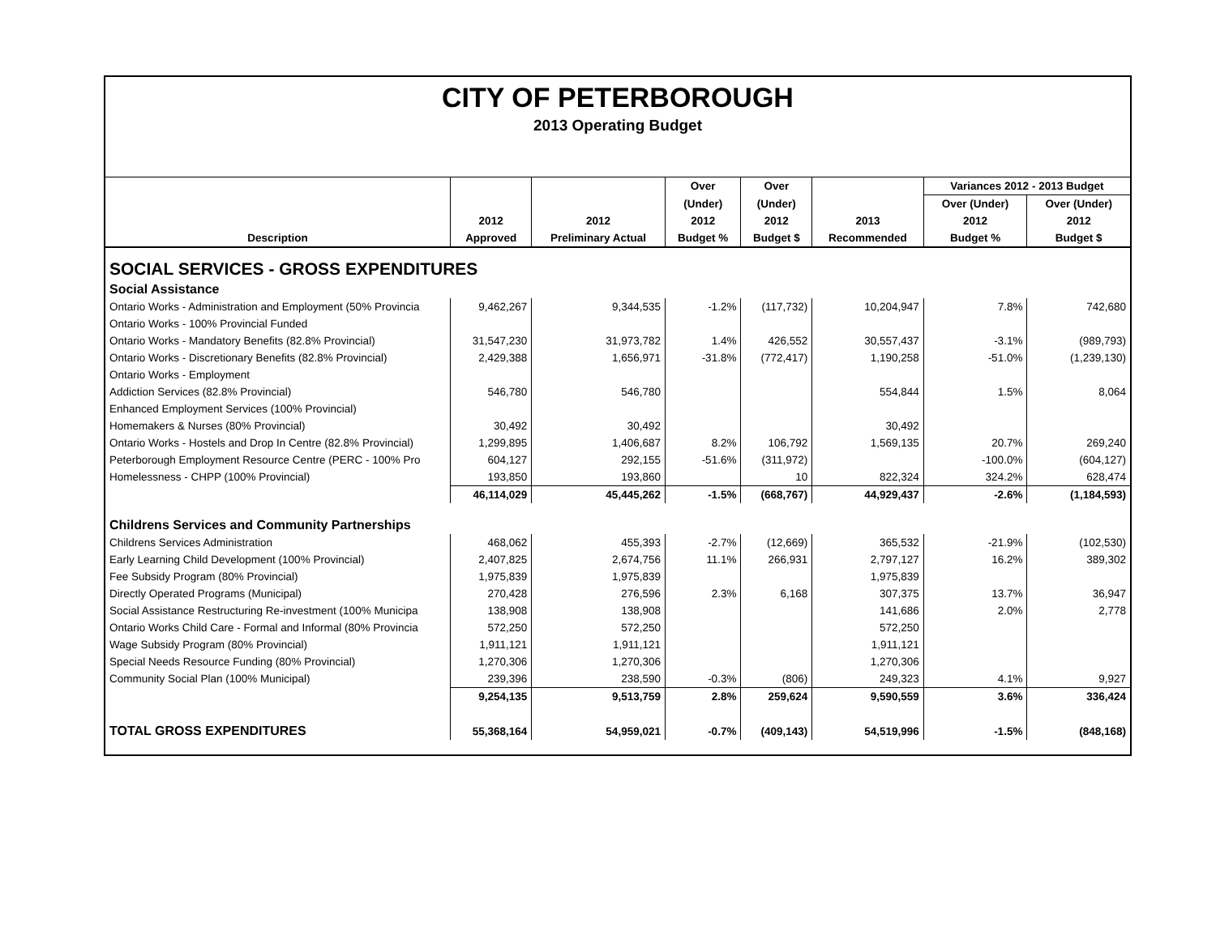CITY OF PETERBOROUGH
2013 Operating Budget
| | | | Over | Over | | Variances 2012 - 2013 Budget | |
| --- | --- | --- | --- | --- | --- | --- | --- |
| | | | (Under) | (Under) | | Over (Under) | Over (Under) |
| | 2012 | 2012 | 2012 | 2012 | 2013 | 2012 | 2012 |
| Description | Approved | Preliminary Actual | Budget % | Budget $ | Recommended | Budget % | Budget $ |
| SOCIAL SERVICES - GROSS EXPENDITURES | | | | | | | |
| Social Assistance | | | | | | | |
| Ontario Works - Administration and Employment (50% Provincia | 9,462,267 | 9,344,535 | -1.2% | (117,732) | 10,204,947 | 7.8% | 742,680 |
| Ontario Works - 100% Provincial Funded | | | | | | | |
| Ontario Works - Mandatory Benefits (82.8% Provincial) | 31,547,230 | 31,973,782 | 1.4% | 426,552 | 30,557,437 | -3.1% | (989,793) |
| Ontario Works - Discretionary Benefits (82.8% Provincial) | 2,429,388 | 1,656,971 | -31.8% | (772,417) | 1,190,258 | -51.0% | (1,239,130) |
| Ontario Works - Employment | | | | | | | |
| Addiction Services (82.8% Provincial) | 546,780 | 546,780 | | | 554,844 | 1.5% | 8,064 |
| Enhanced Employment Services (100% Provincial) | | | | | | | |
| Homemakers & Nurses (80% Provincial) | 30,492 | 30,492 | | | 30,492 | | |
| Ontario Works - Hostels and Drop In Centre (82.8% Provincial) | 1,299,895 | 1,406,687 | 8.2% | 106,792 | 1,569,135 | 20.7% | 269,240 |
| Peterborough Employment Resource Centre (PERC - 100% Pro | 604,127 | 292,155 | -51.6% | (311,972) | | -100.0% | (604,127) |
| Homelessness - CHPP (100% Provincial) | 193,850 | 193,860 | | 10 | 822,324 | 324.2% | 628,474 |
| | 46,114,029 | 45,445,262 | -1.5% | (668,767) | 44,929,437 | -2.6% | (1,184,593) |
| Childrens Services and Community Partnerships | | | | | | | |
| Childrens Services Administration | 468,062 | 455,393 | -2.7% | (12,669) | 365,532 | -21.9% | (102,530) |
| Early Learning Child Development (100% Provincial) | 2,407,825 | 2,674,756 | 11.1% | 266,931 | 2,797,127 | 16.2% | 389,302 |
| Fee Subsidy Program (80% Provincial) | 1,975,839 | 1,975,839 | | | 1,975,839 | | |
| Directly Operated Programs (Municipal) | 270,428 | 276,596 | 2.3% | 6,168 | 307,375 | 13.7% | 36,947 |
| Social Assistance Restructuring Re-investment (100% Municipa | 138,908 | 138,908 | | | 141,686 | 2.0% | 2,778 |
| Ontario Works Child Care - Formal and Informal (80% Provincia | 572,250 | 572,250 | | | 572,250 | | |
| Wage Subsidy Program (80% Provincial) | 1,911,121 | 1,911,121 | | | 1,911,121 | | |
| Special Needs Resource Funding (80% Provincial) | 1,270,306 | 1,270,306 | | | 1,270,306 | | |
| Community Social Plan (100% Municipal) | 239,396 | 238,590 | -0.3% | (806) | 249,323 | 4.1% | 9,927 |
| | 9,254,135 | 9,513,759 | 2.8% | 259,624 | 9,590,559 | 3.6% | 336,424 |
| TOTAL GROSS EXPENDITURES | 55,368,164 | 54,959,021 | -0.7% | (409,143) | 54,519,996 | -1.5% | (848,168) |